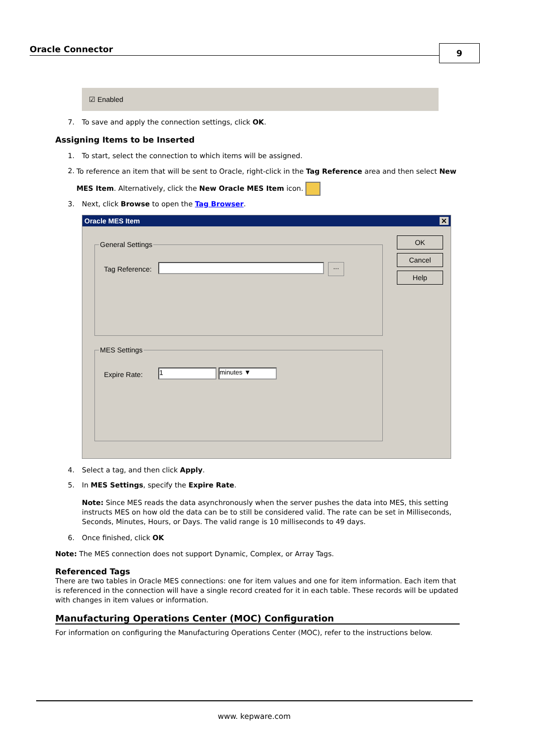Oracle Connector 9
☑ Enabled
7. To save and apply the connection settings, click OK.
Assigning Items to be Inserted
1. To start, select the connection to which items will be assigned.
2. To reference an item that will be sent to Oracle, right-click in the Tag Reference area and then select New MES Item. Alternatively, click the New Oracle MES Item icon.
3. Next, click Browse to open the Tag Browser.
Oracle MES Item ✕
General Settings
Tag Reference: ...
MES Settings
Expire Rate: 1 minutes ▼
OK
Cancel
Help
4. Select a tag, and then click Apply.
5. In MES Settings, specify the Expire Rate.
Note: Since MES reads the data asynchronously when the server pushes the data into MES, this setting instructs MES on how old the data can be to still be considered valid. The rate can be set in Milliseconds, Seconds, Minutes, Hours, or Days. The valid range is 10 milliseconds to 49 days.
6. Once finished, click OK
Note: The MES connection does not support Dynamic, Complex, or Array Tags.
Referenced Tags
There are two tables in Oracle MES connections: one for item values and one for item information. Each item that is referenced in the connection will have a single record created for it in each table. These records will be updated with changes in item values or information.
Manufacturing Operations Center (MOC) Configuration
For information on configuring the Manufacturing Operations Center (MOC), refer to the instructions below.
www. kepware.com